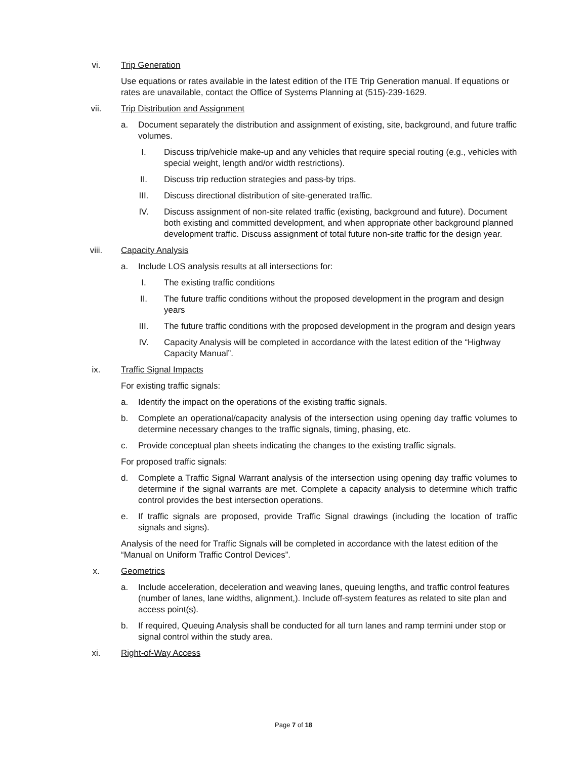vi. Trip Generation
Use equations or rates available in the latest edition of the ITE Trip Generation manual. If equations or rates are unavailable, contact the Office of Systems Planning at (515)-239-1629.
vii. Trip Distribution and Assignment
a. Document separately the distribution and assignment of existing, site, background, and future traffic volumes.
I. Discuss trip/vehicle make-up and any vehicles that require special routing (e.g., vehicles with special weight, length and/or width restrictions).
II. Discuss trip reduction strategies and pass-by trips.
III. Discuss directional distribution of site-generated traffic.
IV. Discuss assignment of non-site related traffic (existing, background and future). Document both existing and committed development, and when appropriate other background planned development traffic. Discuss assignment of total future non-site traffic for the design year.
viii. Capacity Analysis
a. Include LOS analysis results at all intersections for:
I. The existing traffic conditions
II. The future traffic conditions without the proposed development in the program and design years
III. The future traffic conditions with the proposed development in the program and design years
IV. Capacity Analysis will be completed in accordance with the latest edition of the “Highway Capacity Manual”.
ix. Traffic Signal Impacts
For existing traffic signals:
a. Identify the impact on the operations of the existing traffic signals.
b. Complete an operational/capacity analysis of the intersection using opening day traffic volumes to determine necessary changes to the traffic signals, timing, phasing, etc.
c. Provide conceptual plan sheets indicating the changes to the existing traffic signals.
For proposed traffic signals:
d. Complete a Traffic Signal Warrant analysis of the intersection using opening day traffic volumes to determine if the signal warrants are met. Complete a capacity analysis to determine which traffic control provides the best intersection operations.
e. If traffic signals are proposed, provide Traffic Signal drawings (including the location of traffic signals and signs).
Analysis of the need for Traffic Signals will be completed in accordance with the latest edition of the “Manual on Uniform Traffic Control Devices”.
x. Geometrics
a. Include acceleration, deceleration and weaving lanes, queuing lengths, and traffic control features (number of lanes, lane widths, alignment,). Include off-system features as related to site plan and access point(s).
b. If required, Queuing Analysis shall be conducted for all turn lanes and ramp termini under stop or signal control within the study area.
xi. Right-of-Way Access
Page 7 of 18